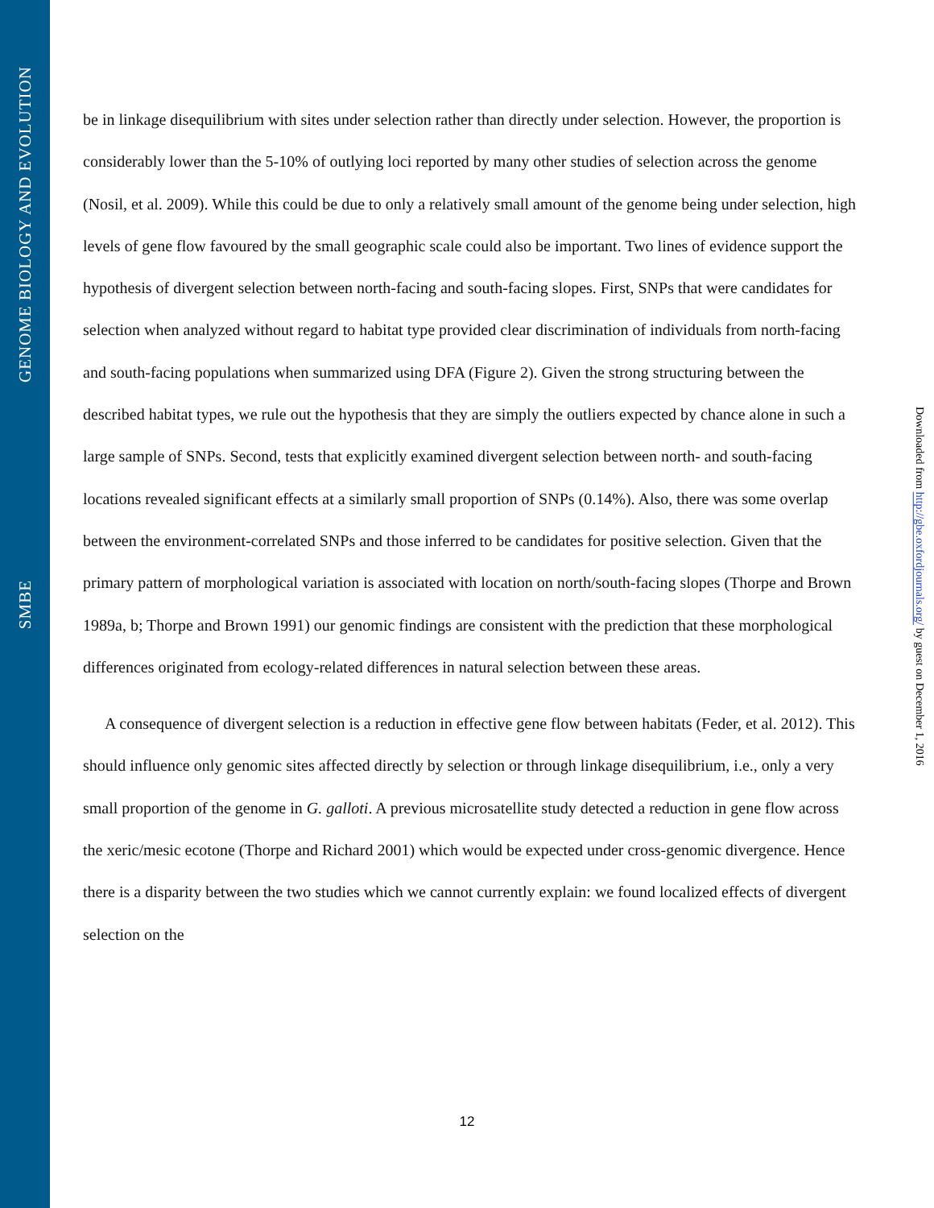GENOME BIOLOGY AND EVOLUTION
SMBE
be in linkage disequilibrium with sites under selection rather than directly under selection. However, the proportion is considerably lower than the 5-10% of outlying loci reported by many other studies of selection across the genome (Nosil, et al. 2009). While this could be due to only a relatively small amount of the genome being under selection, high levels of gene flow favoured by the small geographic scale could also be important. Two lines of evidence support the hypothesis of divergent selection between north-facing and south-facing slopes. First, SNPs that were candidates for selection when analyzed without regard to habitat type provided clear discrimination of individuals from north-facing and south-facing populations when summarized using DFA (Figure 2). Given the strong structuring between the described habitat types, we rule out the hypothesis that they are simply the outliers expected by chance alone in such a large sample of SNPs. Second, tests that explicitly examined divergent selection between north- and south-facing locations revealed significant effects at a similarly small proportion of SNPs (0.14%). Also, there was some overlap between the environment-correlated SNPs and those inferred to be candidates for positive selection. Given that the primary pattern of morphological variation is associated with location on north/south-facing slopes (Thorpe and Brown 1989a, b; Thorpe and Brown 1991) our genomic findings are consistent with the prediction that these morphological differences originated from ecology-related differences in natural selection between these areas.
A consequence of divergent selection is a reduction in effective gene flow between habitats (Feder, et al. 2012). This should influence only genomic sites affected directly by selection or through linkage disequilibrium, i.e., only a very small proportion of the genome in G. galloti. A previous microsatellite study detected a reduction in gene flow across the xeric/mesic ecotone (Thorpe and Richard 2001) which would be expected under cross-genomic divergence. Hence there is a disparity between the two studies which we cannot currently explain: we found localized effects of divergent selection on the
12
Downloaded from http://gbe.oxfordjournals.org/ by guest on December 1, 2016